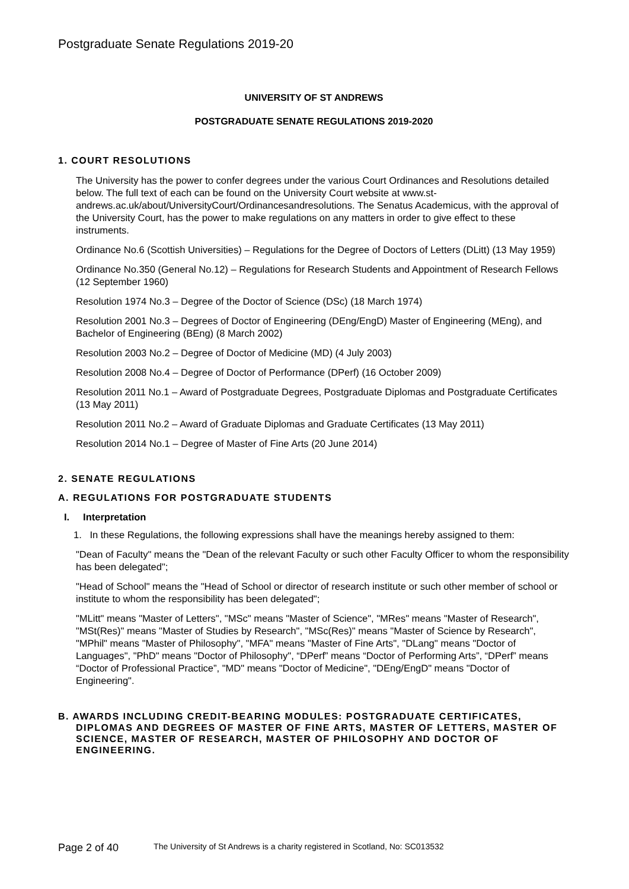Postgraduate Senate Regulations 2019-20
UNIVERSITY OF ST ANDREWS
POSTGRADUATE SENATE REGULATIONS 2019-2020
1. COURT RESOLUTIONS
The University has the power to confer degrees under the various Court Ordinances and Resolutions detailed below. The full text of each can be found on the University Court website at www.st-andrews.ac.uk/about/UniversityCourt/Ordinancesandresolutions. The Senatus Academicus, with the approval of the University Court, has the power to make regulations on any matters in order to give effect to these instruments.
Ordinance No.6 (Scottish Universities) – Regulations for the Degree of Doctors of Letters (DLitt) (13 May 1959)
Ordinance No.350 (General No.12) – Regulations for Research Students and Appointment of Research Fellows (12 September 1960)
Resolution 1974 No.3 – Degree of the Doctor of Science (DSc) (18 March 1974)
Resolution 2001 No.3 – Degrees of Doctor of Engineering (DEng/EngD) Master of Engineering (MEng), and Bachelor of Engineering (BEng) (8 March 2002)
Resolution 2003 No.2 – Degree of Doctor of Medicine (MD) (4 July 2003)
Resolution 2008 No.4 – Degree of Doctor of Performance (DPerf) (16 October 2009)
Resolution 2011 No.1 – Award of Postgraduate Degrees, Postgraduate Diplomas and Postgraduate Certificates (13 May 2011)
Resolution 2011 No.2 – Award of Graduate Diplomas and Graduate Certificates (13 May 2011)
Resolution 2014 No.1 – Degree of Master of Fine Arts (20 June 2014)
2. SENATE REGULATIONS
A. REGULATIONS FOR POSTGRADUATE STUDENTS
I. Interpretation
1. In these Regulations, the following expressions shall have the meanings hereby assigned to them:
"Dean of Faculty" means the "Dean of the relevant Faculty or such other Faculty Officer to whom the responsibility has been delegated";
"Head of School" means the "Head of School or director of research institute or such other member of school or institute to whom the responsibility has been delegated";
"MLitt" means "Master of Letters", "MSc" means "Master of Science", "MRes" means "Master of Research", "MSt(Res)" means "Master of Studies by Research", "MSc(Res)" means "Master of Science by Research", "MPhil" means "Master of Philosophy", "MFA" means "Master of Fine Arts", "DLang" means "Doctor of Languages", "PhD" means "Doctor of Philosophy", “DPerf” means “Doctor of Performing Arts”, “DPerf” means “Doctor of Professional Practice”, "MD" means "Doctor of Medicine", "DEng/EngD" means "Doctor of Engineering".
B. AWARDS INCLUDING CREDIT-BEARING MODULES: POSTGRADUATE CERTIFICATES, DIPLOMAS AND DEGREES OF MASTER OF FINE ARTS, MASTER OF LETTERS, MASTER OF SCIENCE, MASTER OF RESEARCH, MASTER OF PHILOSOPHY AND DOCTOR OF ENGINEERING.
Page 2 of 40 The University of St Andrews is a charity registered in Scotland, No: SC013532